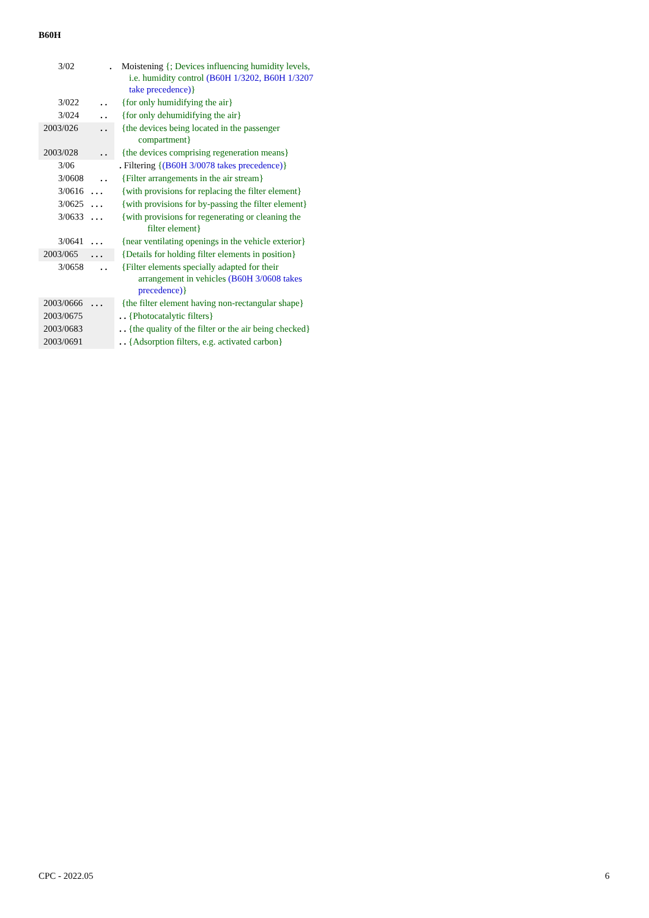B60H
| 3/02 | . Moistening {; Devices influencing humidity levels, i.e. humidity control ( B60H 1/3202 , B60H 1/3207 take precedence) } |
| 3/022 | . . {for only humidifying the air} |
| 3/024 | . . {for only dehumidifying the air} |
| 2003/026 | . . {the devices being located in the passenger compartment} |
| 2003/028 | . . {the devices comprising regeneration means} |
| 3/06 | . Filtering { ( B60H 3/0078 takes precedence) } |
| 3/0608 | . . {Filter arrangements in the air stream} |
| 3/0616 | . . . {with provisions for replacing the filter element} |
| 3/0625 | . . . {with provisions for by-passing the filter element} |
| 3/0633 | . . . {with provisions for regenerating or cleaning the filter element} |
| 3/0641 | . . . {near ventilating openings in the vehicle exterior} |
| 2003/065 | . . . {Details for holding filter elements in position} |
| 3/0658 | . . {Filter elements specially adapted for their arrangement in vehicles ( B60H 3/0608 takes precedence) } |
| 2003/0666 | . . . {the filter element having non-rectangular shape} |
| 2003/0675 | . . {Photocatalytic filters} |
| 2003/0683 | . . {the quality of the filter or the air being checked} |
| 2003/0691 | . . {Adsorption filters, e.g. activated carbon} |
CPC - 2022.05 6